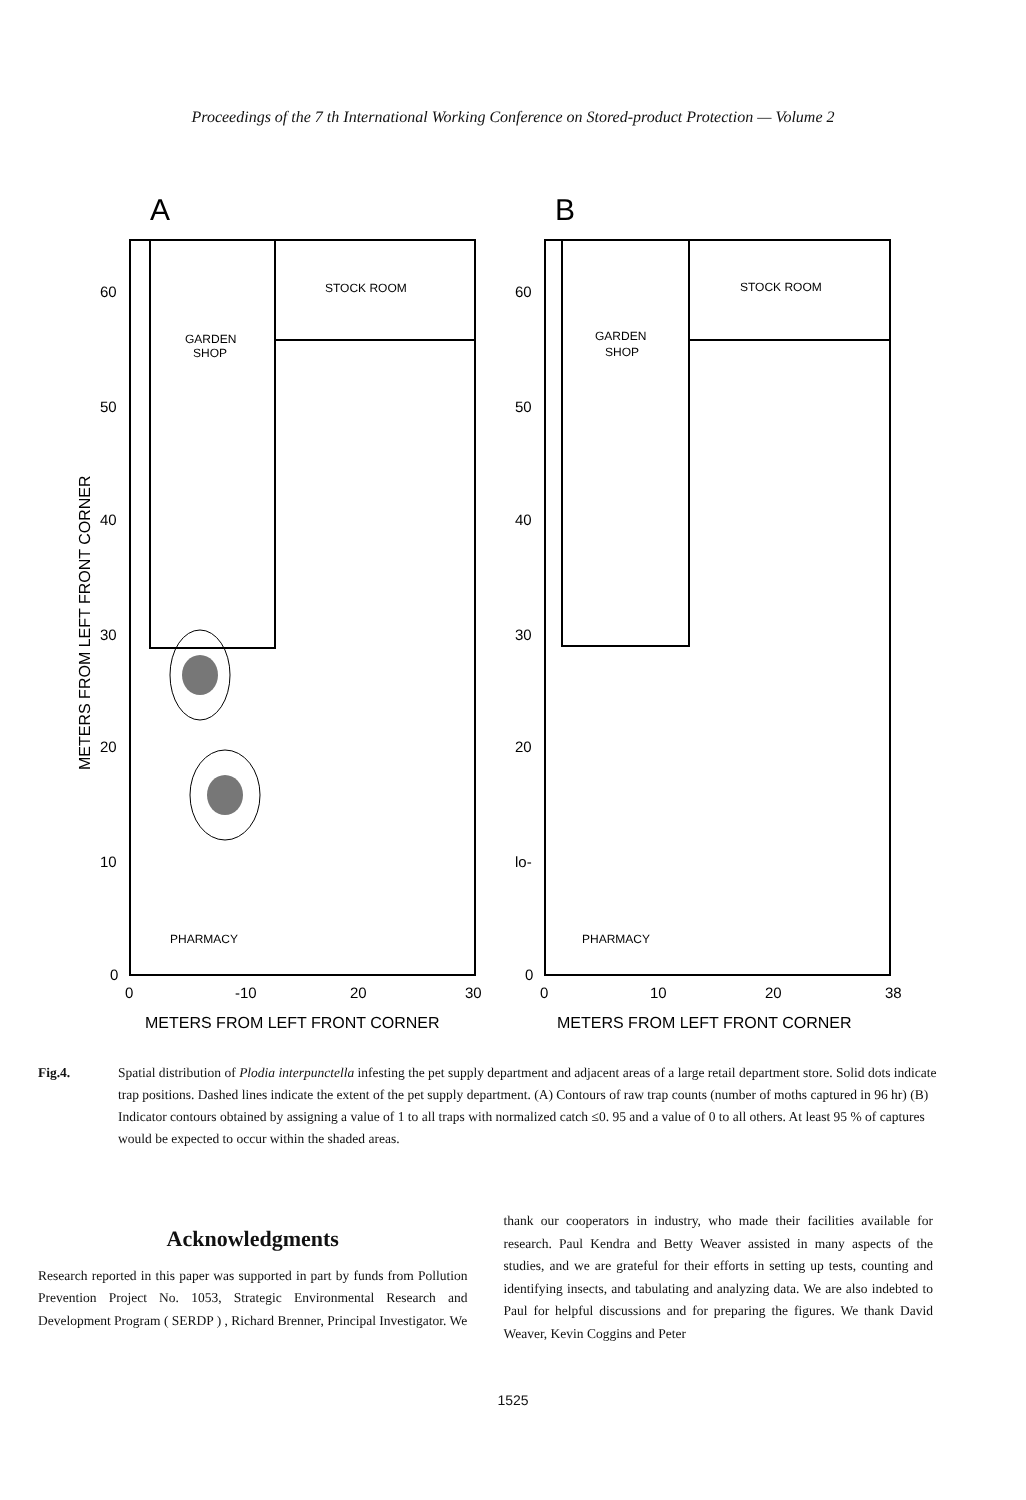Proceedings of the 7 th International Working Conference on Stored-product Protection — Volume 2
A
B
STOCK ROOM
GARDEN
SHOP
STOCK ROOM
GARDEN
SHOP
PHARMACY
PHARMACY
60
50
40
30
20
10
0
60
50
40
30
20
lo-
0
0
-10
20
30
0
10
20
38
METERS FROM LEFT FRONT CORNER
METERS FROM LEFT FRONT CORNER
METERS FROM LEFT FRONT CORNER
Fig.4. Spatial distribution of Plodia interpunctella infesting the pet supply department and adjacent areas of a large retail department store. Solid dots indicate trap positions. Dashed lines indicate the extent of the pet supply department. (A) Contours of raw trap counts (number of moths captured in 96 hr) (B) Indicator contours obtained by assigning a value of 1 to all traps with normalized catch ≤0. 95 and a value of 0 to all others. At least 95 % of captures would be expected to occur within the shaded areas.
Acknowledgments
Research reported in this paper was supported in part by funds from Pollution Prevention Project No. 1053, Strategic Environmental Research and Development Program ( SERDP ) , Richard Brenner, Principal Investigator. We
thank our cooperators in industry, who made their facilities available for research. Paul Kendra and Betty Weaver assisted in many aspects of the studies, and we are grateful for their efforts in setting up tests, counting and identifying insects, and tabulating and analyzing data. We are also indebted to Paul for helpful discussions and for preparing the figures. We thank David Weaver, Kevin Coggins and Peter
1525